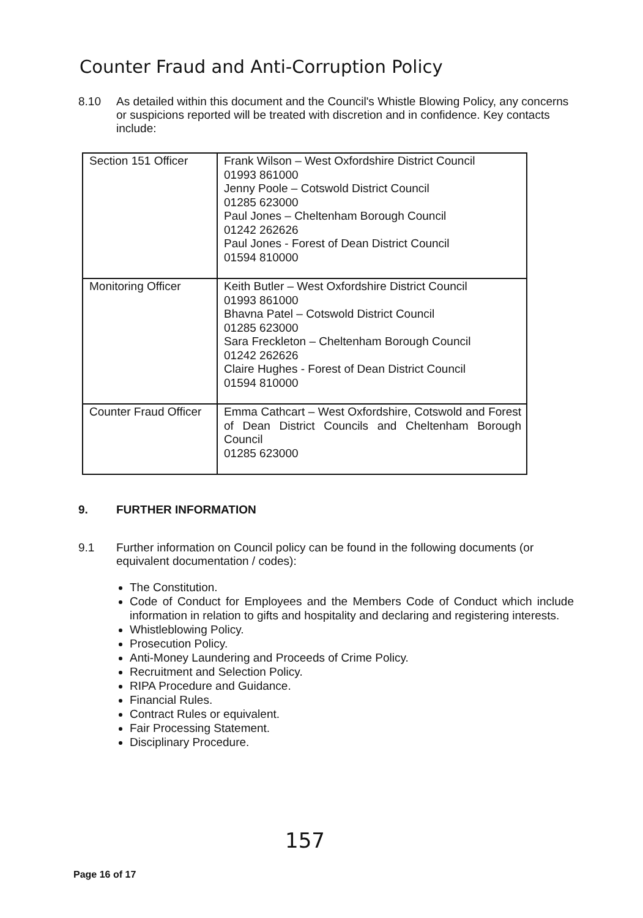Counter Fraud and Anti-Corruption Policy
8.10 As detailed within this document and the Council's Whistle Blowing Policy, any concerns or suspicions reported will be treated with discretion and in confidence. Key contacts include:
| Section 151 Officer | Frank Wilson – West Oxfordshire District Council 01993 861000 Jenny Poole – Cotswold District Council 01285 623000 Paul Jones – Cheltenham Borough Council 01242 262626 Paul Jones - Forest of Dean District Council 01594 810000 |
| Monitoring Officer | Keith Butler – West Oxfordshire District Council 01993 861000 Bhavna Patel – Cotswold District Council 01285 623000 Sara Freckleton – Cheltenham Borough Council 01242 262626 Claire Hughes - Forest of Dean District Council 01594 810000 |
| Counter Fraud Officer | Emma Cathcart – West Oxfordshire, Cotswold and Forest of Dean District Councils and Cheltenham Borough Council 01285 623000 |
9. FURTHER INFORMATION
9.1 Further information on Council policy can be found in the following documents (or equivalent documentation / codes):
The Constitution.
Code of Conduct for Employees and the Members Code of Conduct which include information in relation to gifts and hospitality and declaring and registering interests.
Whistleblowing Policy.
Prosecution Policy.
Anti-Money Laundering and Proceeds of Crime Policy.
Recruitment and Selection Policy.
RIPA Procedure and Guidance.
Financial Rules.
Contract Rules or equivalent.
Fair Processing Statement.
Disciplinary Procedure.
157
Page 16 of 17